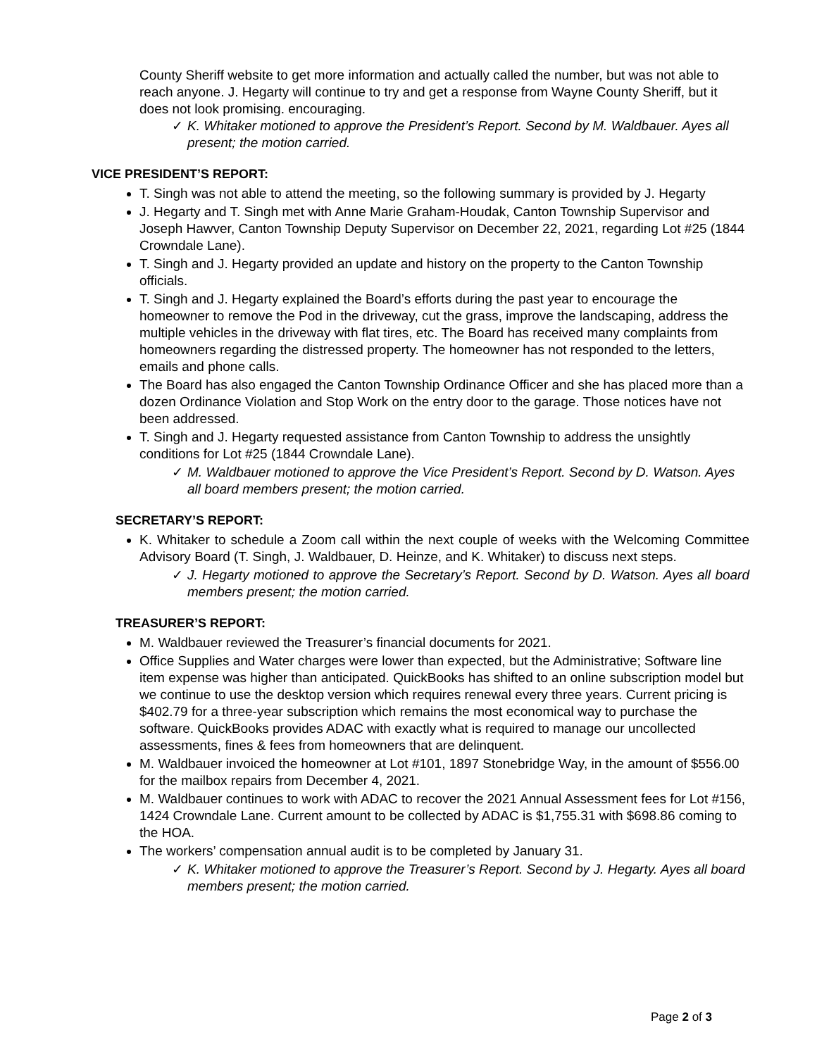County Sheriff website to get more information and actually called the number, but was not able to reach anyone. J. Hegarty will continue to try and get a response from Wayne County Sheriff, but it does not look promising. encouraging.
✓ K. Whitaker motioned to approve the President’s Report. Second by M. Waldbauer. Ayes all present; the motion carried.
VICE PRESIDENT’S REPORT:
T. Singh was not able to attend the meeting, so the following summary is provided by J. Hegarty
J. Hegarty and T. Singh met with Anne Marie Graham-Houdak, Canton Township Supervisor and Joseph Hawver, Canton Township Deputy Supervisor on December 22, 2021, regarding Lot #25 (1844 Crowndale Lane).
T. Singh and J. Hegarty provided an update and history on the property to the Canton Township officials.
T. Singh and J. Hegarty explained the Board’s efforts during the past year to encourage the homeowner to remove the Pod in the driveway, cut the grass, improve the landscaping, address the multiple vehicles in the driveway with flat tires, etc. The Board has received many complaints from homeowners regarding the distressed property. The homeowner has not responded to the letters, emails and phone calls.
The Board has also engaged the Canton Township Ordinance Officer and she has placed more than a dozen Ordinance Violation and Stop Work on the entry door to the garage. Those notices have not been addressed.
T. Singh and J. Hegarty requested assistance from Canton Township to address the unsightly conditions for Lot #25 (1844 Crowndale Lane).
✓ M. Waldbauer motioned to approve the Vice President’s Report. Second by D. Watson. Ayes all board members present; the motion carried.
SECRETARY’S REPORT:
K. Whitaker to schedule a Zoom call within the next couple of weeks with the Welcoming Committee Advisory Board (T. Singh, J. Waldbauer, D. Heinze, and K. Whitaker) to discuss next steps.
✓ J. Hegarty motioned to approve the Secretary’s Report. Second by D. Watson. Ayes all board members present; the motion carried.
TREASURER’S REPORT:
M. Waldbauer reviewed the Treasurer’s financial documents for 2021.
Office Supplies and Water charges were lower than expected, but the Administrative; Software line item expense was higher than anticipated. QuickBooks has shifted to an online subscription model but we continue to use the desktop version which requires renewal every three years. Current pricing is $402.79 for a three-year subscription which remains the most economical way to purchase the software. QuickBooks provides ADAC with exactly what is required to manage our uncollected assessments, fines & fees from homeowners that are delinquent.
M. Waldbauer invoiced the homeowner at Lot #101, 1897 Stonebridge Way, in the amount of $556.00 for the mailbox repairs from December 4, 2021.
M. Waldbauer continues to work with ADAC to recover the 2021 Annual Assessment fees for Lot #156, 1424 Crowndale Lane. Current amount to be collected by ADAC is $1,755.31 with $698.86 coming to the HOA.
The workers’ compensation annual audit is to be completed by January 31.
✓ K. Whitaker motioned to approve the Treasurer’s Report. Second by J. Hegarty. Ayes all board members present; the motion carried.
Page 2 of 3